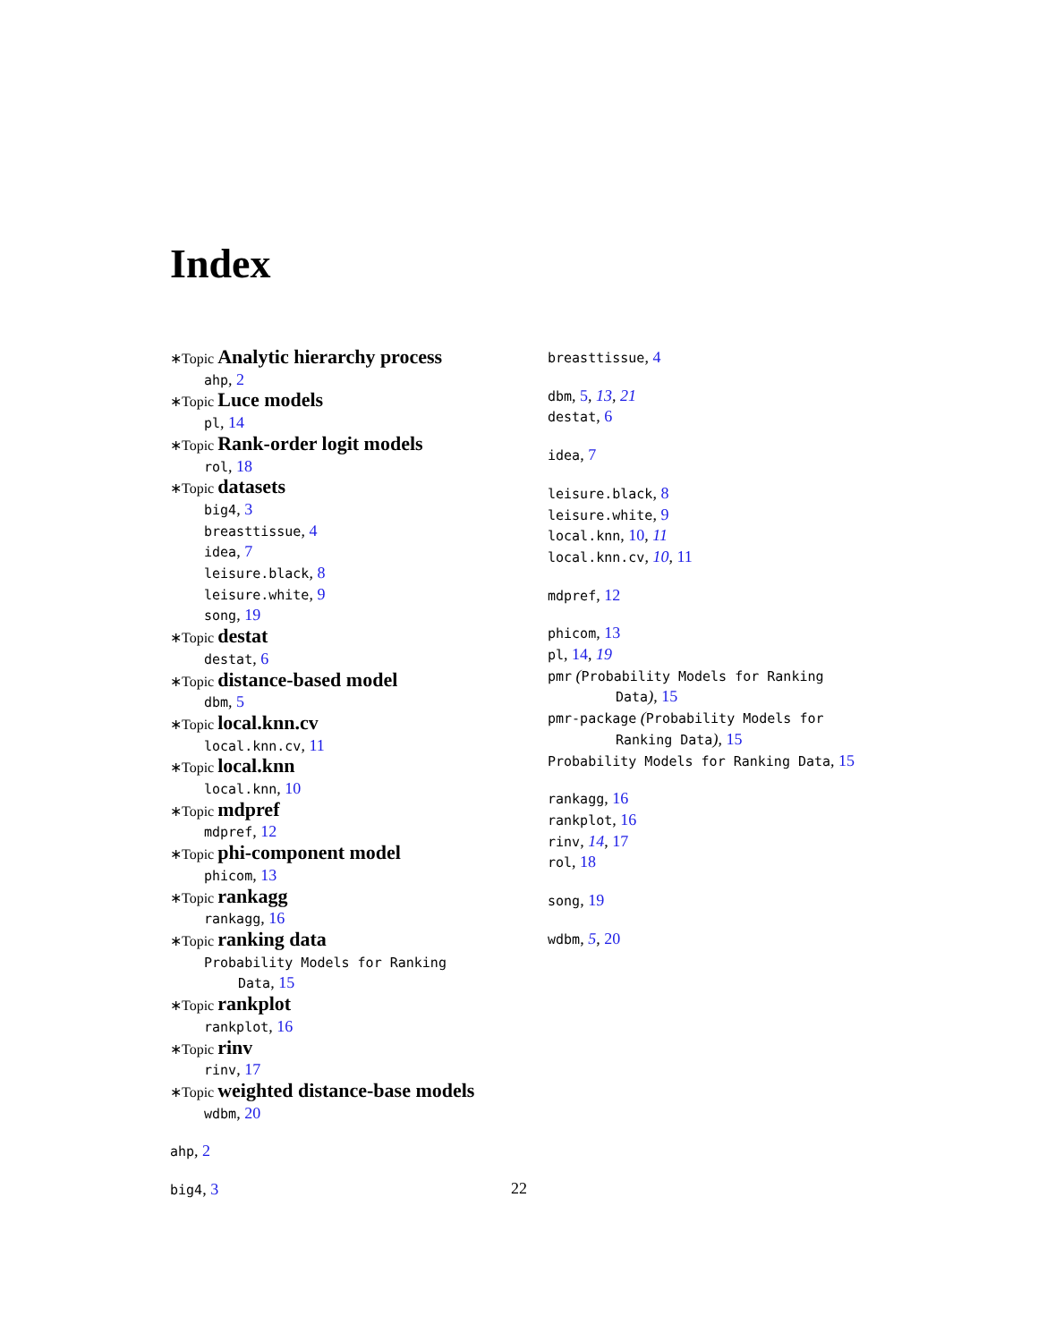Index
∗Topic Analytic hierarchy process
ahp, 2
∗Topic Luce models
pl, 14
∗Topic Rank-order logit models
rol, 18
∗Topic datasets
big4, 3
breasttissue, 4
idea, 7
leisure.black, 8
leisure.white, 9
song, 19
∗Topic destat
destat, 6
∗Topic distance-based model
dbm, 5
∗Topic local.knn.cv
local.knn.cv, 11
∗Topic local.knn
local.knn, 10
∗Topic mdpref
mdpref, 12
∗Topic phi-component model
phicom, 13
∗Topic rankagg
rankagg, 16
∗Topic ranking data
Probability Models for Ranking
Data, 15
∗Topic rankplot
rankplot, 16
∗Topic rinv
rinv, 17
∗Topic weighted distance-base models
wdbm, 20
ahp, 2
big4, 3
breasttissue, 4
dbm, 5, 13, 21
destat, 6
idea, 7
leisure.black, 8
leisure.white, 9
local.knn, 10, 11
local.knn.cv, 10, 11
mdpref, 12
phicom, 13
pl, 14, 19
pmr (Probability Models for Ranking
Data), 15
pmr-package (Probability Models for
Ranking Data), 15
Probability Models for Ranking Data, 15
rankagg, 16
rankplot, 16
rinv, 14, 17
rol, 18
song, 19
wdbm, 5, 20
22